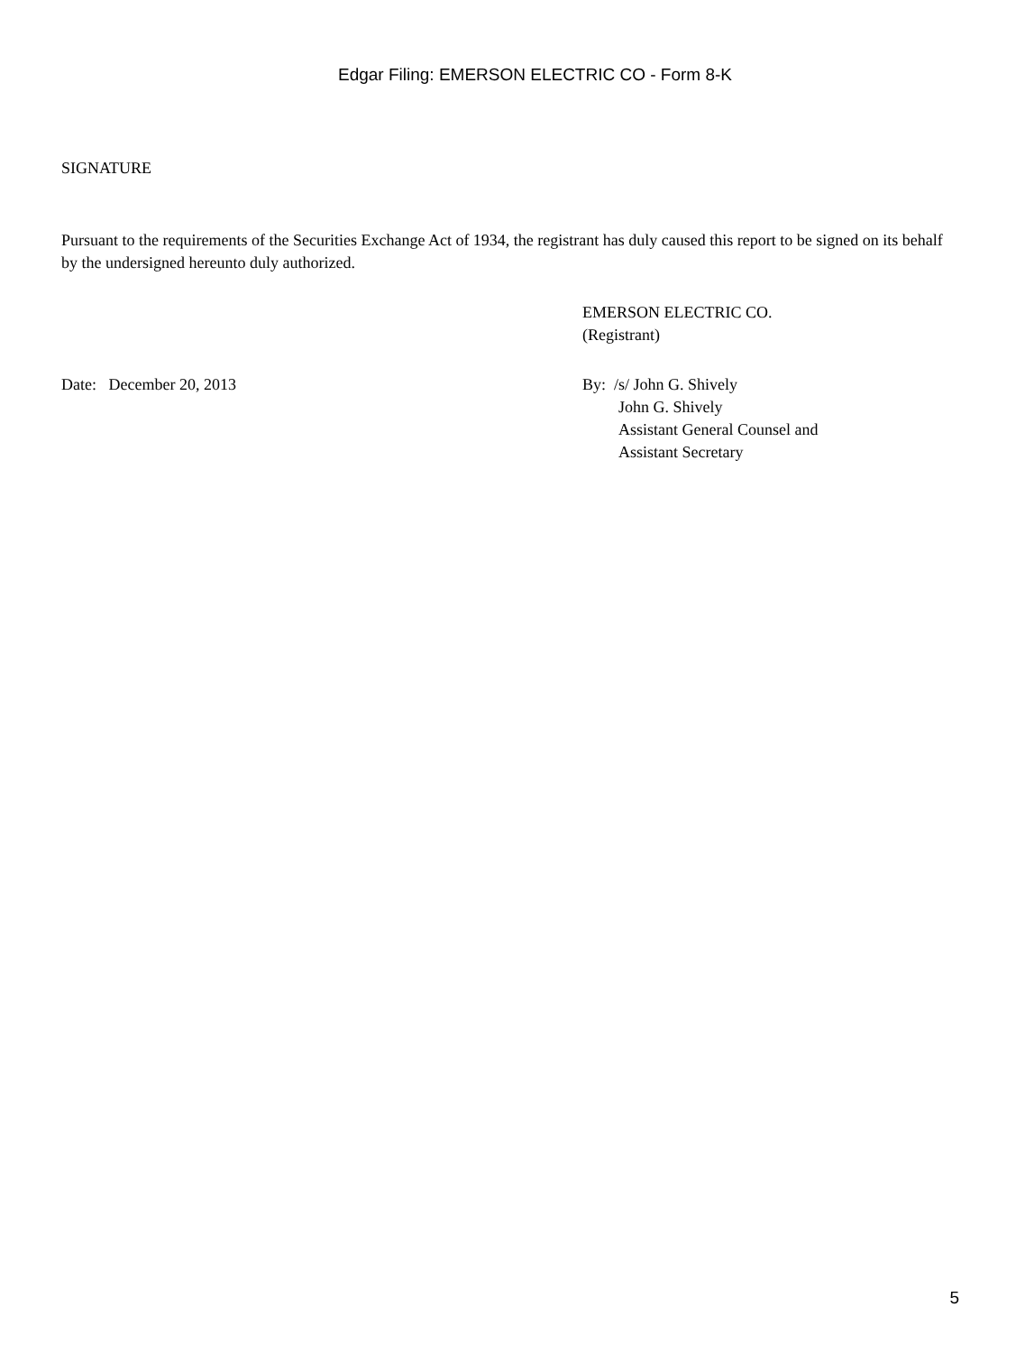Edgar Filing: EMERSON ELECTRIC CO - Form 8-K
SIGNATURE
Pursuant to the requirements of the Securities Exchange Act of 1934, the registrant has duly caused this report to be signed on its behalf by the undersigned hereunto duly authorized.
EMERSON ELECTRIC CO.
(Registrant)
Date: December 20, 2013 By: /s/ John G. Shively
John G. Shively
Assistant General Counsel and
Assistant Secretary
5